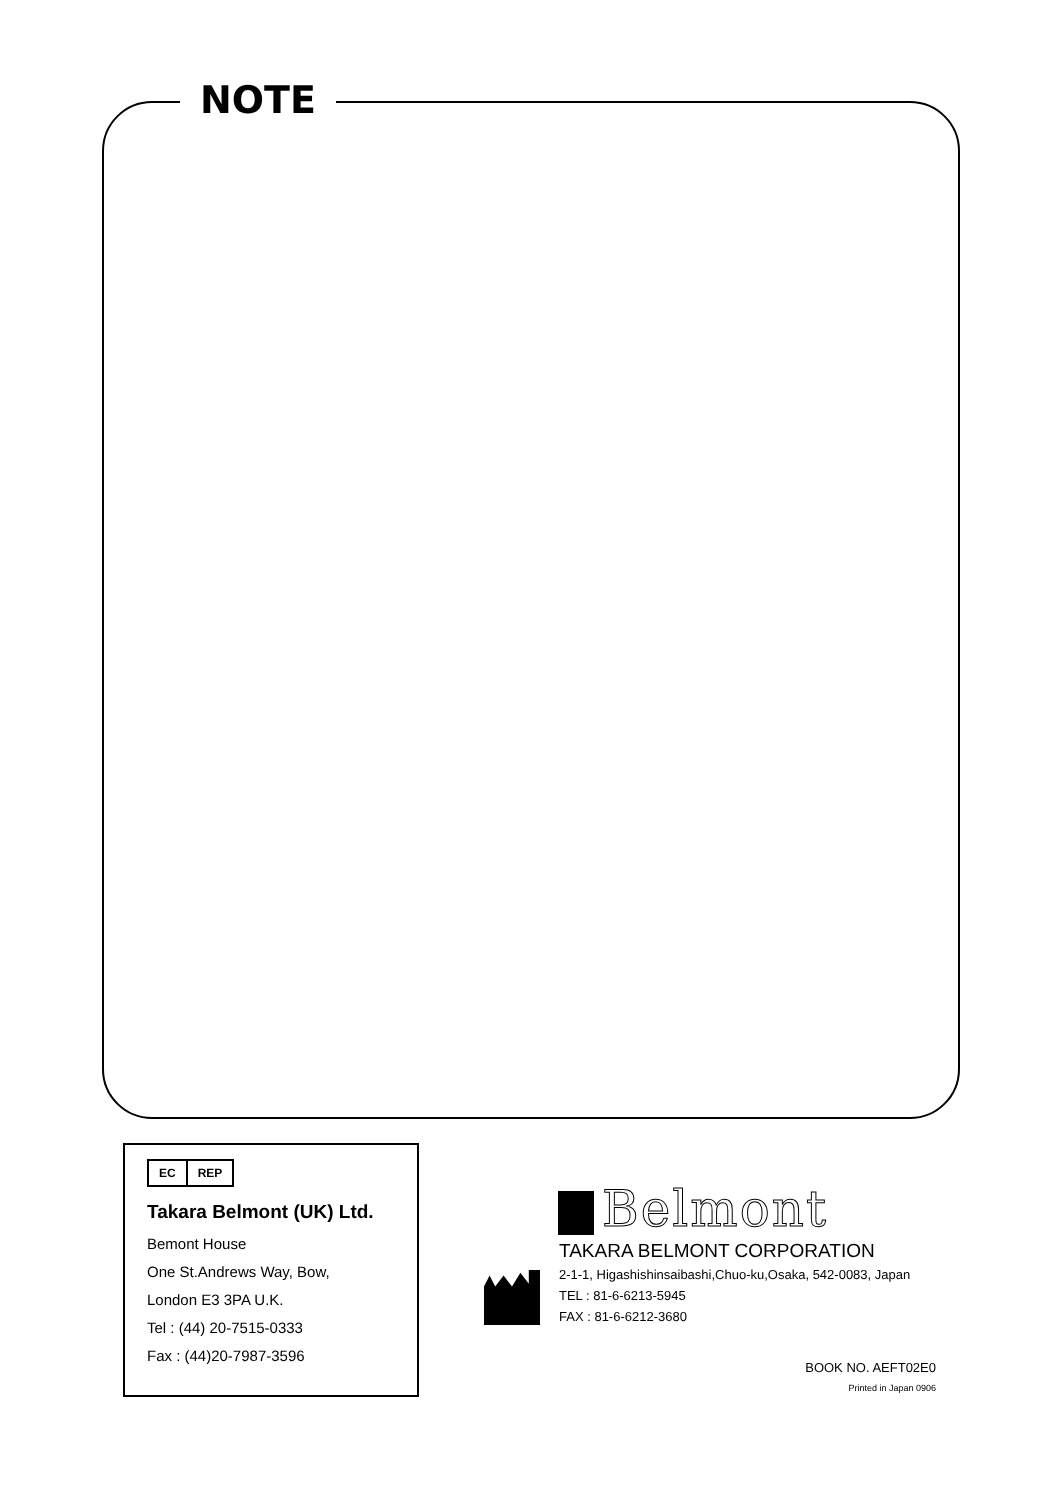NOTE
EC REP
Takara Belmont (UK) Ltd.
Bemont House
One St.Andrews Way, Bow,
London E3 3PA U.K.
Tel : (44) 20-7515-0333
Fax : (44)20-7987-3596
Belmont
TAKARA BELMONT CORPORATION
2-1-1, Higashishinsaibashi,Chuo-ku,Osaka, 542-0083, Japan
TEL : 81-6-6213-5945
FAX : 81-6-6212-3680
BOOK NO. AEFT02E0
Printed in Japan 0906